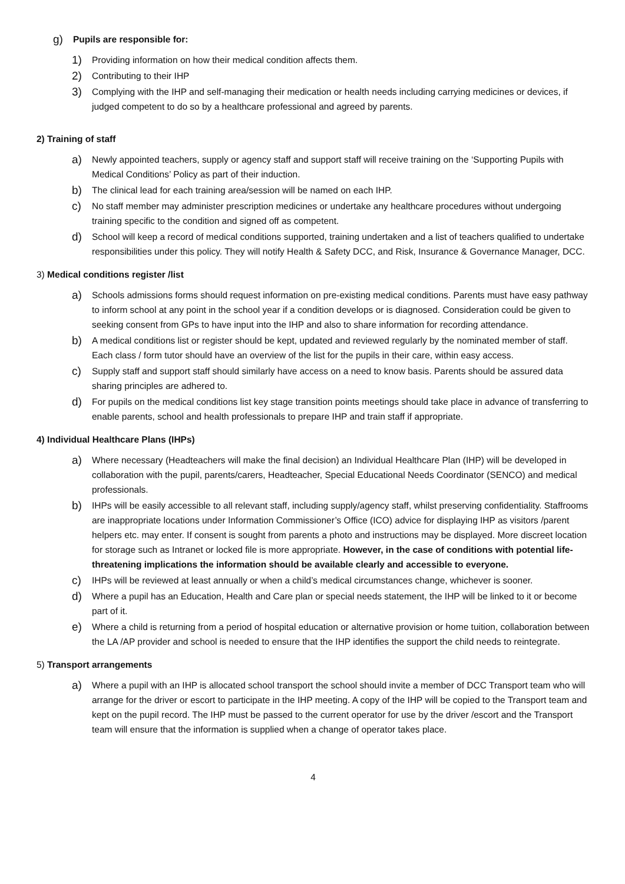g) Pupils are responsible for:
1) Providing information on how their medical condition affects them.
2) Contributing to their IHP
3) Complying with the IHP and self-managing their medication or health needs including carrying medicines or devices, if judged competent to do so by a healthcare professional and agreed by parents.
2) Training of staff
a) Newly appointed teachers, supply or agency staff and support staff will receive training on the ‘Supporting Pupils with Medical Conditions’ Policy as part of their induction.
b) The clinical lead for each training area/session will be named on each IHP.
c) No staff member may administer prescription medicines or undertake any healthcare procedures without undergoing training specific to the condition and signed off as competent.
d) School will keep a record of medical conditions supported, training undertaken and a list of teachers qualified to undertake responsibilities under this policy. They will notify Health & Safety DCC, and Risk, Insurance & Governance Manager, DCC.
3) Medical conditions register /list
a) Schools admissions forms should request information on pre-existing medical conditions. Parents must have easy pathway to inform school at any point in the school year if a condition develops or is diagnosed. Consideration could be given to seeking consent from GPs to have input into the IHP and also to share information for recording attendance.
b) A medical conditions list or register should be kept, updated and reviewed regularly by the nominated member of staff. Each class / form tutor should have an overview of the list for the pupils in their care, within easy access.
c) Supply staff and support staff should similarly have access on a need to know basis. Parents should be assured data sharing principles are adhered to.
d) For pupils on the medical conditions list key stage transition points meetings should take place in advance of transferring to enable parents, school and health professionals to prepare IHP and train staff if appropriate.
4) Individual Healthcare Plans (IHPs)
a) Where necessary (Headteachers will make the final decision) an Individual Healthcare Plan (IHP) will be developed in collaboration with the pupil, parents/carers, Headteacher, Special Educational Needs Coordinator (SENCO) and medical professionals.
b) IHPs will be easily accessible to all relevant staff, including supply/agency staff, whilst preserving confidentiality. Staffrooms are inappropriate locations under Information Commissioner’s Office (ICO) advice for displaying IHP as visitors /parent helpers etc. may enter. If consent is sought from parents a photo and instructions may be displayed. More discreet location for storage such as Intranet or locked file is more appropriate. However, in the case of conditions with potential life-threatening implications the information should be available clearly and accessible to everyone.
c) IHPs will be reviewed at least annually or when a child’s medical circumstances change, whichever is sooner.
d) Where a pupil has an Education, Health and Care plan or special needs statement, the IHP will be linked to it or become part of it.
e) Where a child is returning from a period of hospital education or alternative provision or home tuition, collaboration between the LA /AP provider and school is needed to ensure that the IHP identifies the support the child needs to reintegrate.
5) Transport arrangements
a) Where a pupil with an IHP is allocated school transport the school should invite a member of DCC Transport team who will arrange for the driver or escort to participate in the IHP meeting. A copy of the IHP will be copied to the Transport team and kept on the pupil record. The IHP must be passed to the current operator for use by the driver /escort and the Transport team will ensure that the information is supplied when a change of operator takes place.
4